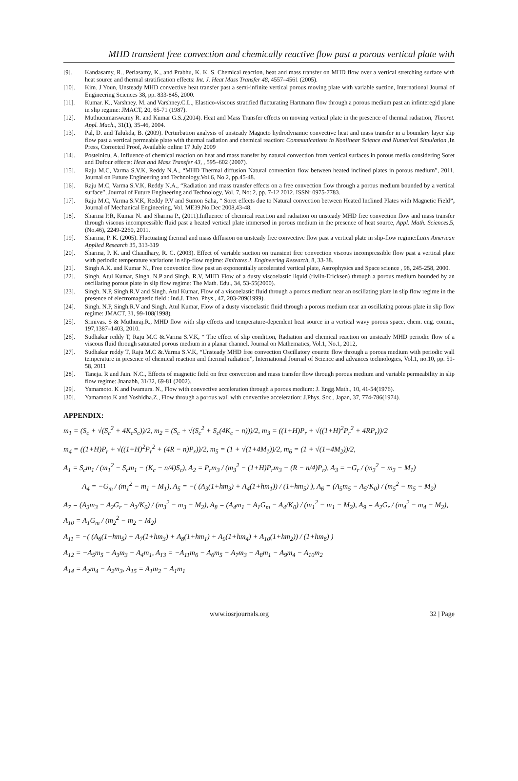MHD transient free convection and chemically reactive flow past a porous vertical plate with
[9]. Kandasamy, R., Periasamy, K., and Prabhu, K. K. S. Chemical reaction, heat and mass transfer on MHD flow over a vertical stretching surface with heat source and thermal stratification effects: Int. J. Heat Mass Transfer 48, 4557–4561 (2005).
[10]. Kim. J Youn, Unsteady MHD convective heat transfer past a semi-infinite vertical porous moving plate with variable suction, International Journal of Engineering Sciences 38, pp. 833-845, 2000.
[11]. Kumar. K., Varshney. M. and Varshney.C.L., Elastico-viscous stratified flucturating Hartmann flow through a porous medium past an infinteregid plane in slip regime: JMACT, 20, 65-71 (1987).
[12]. Muthucumarswamy R. and Kumar G.S.,(2004). Heat and Mass Transfer effects on moving vertical plate in the presence of thermal radiation, Theoret. Appl. Mach., 31(1), 35-46, 2004.
[13]. Pal, D. and Talukda, B. (2009). Perturbation analysis of unsteady Magneto hydrodynamic convective heat and mass transfer in a boundary layer slip flow past a vertical permeable plate with thermal radiation and chemical reaction: Communications in Nonlinear Science and Numerical Simulation ,In Press, Corrected Proof, Available online 17 July 2009
[14]. Postelnicu, A. Influence of chemical reaction on heat and mass transfer by natural convection from vertical surfaces in porous media considering Soret and Dufour effects: Heat and Mass Transfer 43, , 595–602 (2007).
[15]. Raju M.C, Varma S.V.K, Reddy N.A., “MHD Thermal diffusion Natural convection flow between heated inclined plates in porous medium”, 2011, Journal on Future Engineering and Technology.Vol.6, No.2, pp.45-48.
[16]. Raju M.C, Varma S.V.K, Reddy N.A., “Radiation and mass transfer effects on a free convection flow through a porous medium bounded by a vertical surface”, Journal of Future Engineering and Technology, Vol. 7, No: 2, pp. 7-12 2012. ISSN: 0975-7783.
[17]. Raju M.C, Varma S.V.K, Reddy P.V and Sumon Saha, “ Soret effects due to Natural convection between Heated Inclined Plates with Magnetic Field”, Journal of Mechanical Engineering, Vol. ME39,No.Dec 2008,43-48.
[18]. Sharma P.R, Kumar N. and Sharma P., (2011).Influence of chemical reaction and radiation on unsteady MHD free convection flow and mass transfer through viscous incompressible fluid past a heated vertical plate immersed in porous medium in the presence of heat source, Appl. Math. Sciences,5, (No.46), 2249-2260, 2011.
[19]. Sharma, P. K. (2005). Fluctuating thermal and mass diffusion on unsteady free convective flow past a vertical plate in slip-flow regime:Latin American Applied Research 35, 313-319
[20]. Sharma, P. K. and Chaudhary, R. C. (2003). Effect of variable suction on transient free convection viscous incompressible flow past a vertical plate with periodic temperature variations in slip-flow regime: Emirates J. Engineering Research, 8, 33-38.
[21]. Singh A.K. and Kumar N., Free convection flow past an exponentially accelerated vertical plate, Astrophysics and Space science , 98, 245-258, 2000.
[22]. Singh. Atul Kumar, Singh. N.P and Singh. R.V, MHD Flow of a dusty viscoelastic liquid (rivlin-Ericksen) through a porous medium bounded by an oscillating porous plate in slip flow regime: The Math. Edu., 34, 53-55(2000).
[23]. Singh. N.P, Singh.R.V and Singh. Atul Kumar, Flow of a viscoelastic fluid through a porous medium near an oscillating plate in slip flow regime in the presence of electromagnetic field : Ind.J. Theo. Phys., 47, 203-209(1999).
[24]. Singh. N.P, Singh.R.V and Singh. Atul Kumar, Flow of a dusty viscoelastic fluid through a porous medium near an oscillating porous plate in slip flow regime: JMACT, 31, 99-108(1998).
[25]. Srinivas. S & Muthuraj.R., MHD flow with slip effects and temperature-dependent heat source in a vertical wavy porous space, chem. eng. comm., 197,1387–1403, 2010.
[26]. Sudhakar reddy T, Raju M.C &.Varma S.V.K, “ The effect of slip condition, Radiation and chemical reaction on unsteady MHD periodic flow of a viscous fluid through saturated porous medium in a planar channel, Journal on Mathematics, Vol.1, No.1, 2012,
[27]. Sudhakar reddy T, Raju M.C &.Varma S.V.K, “Unsteady MHD free convection Oscillatory couette flow through a porous medium with periodic wall temperature in presence of chemical reaction and thermal radiation”, International Journal of Science and advances technologies, Vol.1, no.10, pp. 51-58, 2011
[28]. Taneja. R and Jain. N.C., Effects of magnetic field on free convection and mass transfer flow through porous medium and variable permeability in slip flow regime: Jnanabh, 31/32, 69-81 (2002).
[29]. Yamamoto. K and Iwamura. N., Flow with convective acceleration through a porous medium: J. Engg.Math., 10, 41-54(1976).
[30]. Yamamoto.K and Yoshidha.Z., Flow through a porous wall with convective acceleration: J.Phys. Soc., Japan, 37, 774-786(1974).
APPENDIX:
m<sub>1</sub> = (S<sub>c</sub> + √(S<sub>c</sub><sup>2</sup> + 4K<sub>c</sub>S<sub>c</sub>))/2, m<sub>2</sub> = (S<sub>c</sub> + √(S<sub>c</sub><sup>2</sup> + S<sub>c</sub>(4K<sub>c</sub> − n)))/2, m<sub>3</sub> = ((1+H)P<sub>r</sub> + √((1+H)<sup>2</sup>P<sub>r</sub><sup>2</sup> + 4RP<sub>r</sub>))/2
m<sub>4</sub> = ((1+H)P<sub>r</sub> + √((1+H)<sup>2</sup>P<sub>r</sub><sup>2</sup> + (4R − n)P<sub>r</sub>))/2, m<sub>5</sub> = (1 + √(1+4M<sub>1</sub>))/2, m<sub>6</sub> = (1 + √(1+4M<sub>2</sub>))/2,
A<sub>1</sub> = S<sub>c</sub>m<sub>1</sub> / (m<sub>1</sub><sup>2</sup> − S<sub>c</sub>m<sub>1</sub> − (K<sub>c</sub> − n/4)S<sub>c</sub>), A<sub>2</sub> = P<sub>r</sub>m<sub>3</sub> / (m<sub>3</sub><sup>2</sup> − (1+H)P<sub>r</sub>m<sub>3</sub> − (R − n/4)P<sub>r</sub>), A<sub>3</sub> = −G<sub>r</sub> / (m<sub>3</sub><sup>2</sup> − m<sub>3</sub> − M<sub>1</sub>)
A<sub>4</sub> = −G<sub>m</sub> / (m<sub>1</sub><sup>2</sup> − m<sub>1</sub> − M<sub>1</sub>), A<sub>5</sub> = −( (A<sub>3</sub>(1+hm<sub>3</sub>) + A<sub>4</sub>(1+hm<sub>1</sub>)) / (1+hm<sub>5</sub>) ), A<sub>6</sub> = (A<sub>5</sub>m<sub>5</sub> − A<sub>5</sub>/K<sub>0</sub>) / (m<sub>5</sub><sup>2</sup> − m<sub>5</sub> − M<sub>2</sub>)
A<sub>7</sub> = (A<sub>3</sub>m<sub>3</sub> − A<sub>2</sub>G<sub>r</sub> − A<sub>3</sub>/K<sub>0</sub>) / (m<sub>3</sub><sup>2</sup> − m<sub>3</sub> − M<sub>2</sub>), A<sub>8</sub> = (A<sub>4</sub>m<sub>1</sub> − A<sub>1</sub>G<sub>m</sub> − A<sub>4</sub>/K<sub>0</sub>) / (m<sub>1</sub><sup>2</sup> − m<sub>1</sub> − M<sub>2</sub>), A<sub>9</sub> = A<sub>2</sub>G<sub>r</sub> / (m<sub>4</sub><sup>2</sup> − m<sub>4</sub> − M<sub>2</sub>), A<sub>10</sub> = A<sub>1</sub>G<sub>m</sub> / (m<sub>2</sub><sup>2</sup> − m<sub>2</sub> − M<sub>2</sub>)
A<sub>11</sub> = −( (A<sub>6</sub>(1+hm<sub>5</sub>) + A<sub>7</sub>(1+hm<sub>3</sub>) + A<sub>8</sub>(1+hm<sub>1</sub>) + A<sub>9</sub>(1+hm<sub>4</sub>) + A<sub>10</sub>(1+hm<sub>2</sub>)) / (1+hm<sub>6</sub>) )
A<sub>12</sub> = −A<sub>5</sub>m<sub>5</sub> − A<sub>3</sub>m<sub>3</sub> − A<sub>4</sub>m<sub>1</sub>, A<sub>13</sub> = −A<sub>11</sub>m<sub>6</sub> − A<sub>6</sub>m<sub>5</sub> − A<sub>7</sub>m<sub>3</sub> − A<sub>8</sub>m<sub>1</sub> − A<sub>9</sub>m<sub>4</sub> − A<sub>10</sub>m<sub>2</sub>
A<sub>14</sub> = A<sub>2</sub>m<sub>4</sub> − A<sub>2</sub>m<sub>3</sub>, A<sub>15</sub> = A<sub>1</sub>m<sub>2</sub> − A<sub>1</sub>m<sub>1</sub>
www.iosrjournals.org 32 | Page